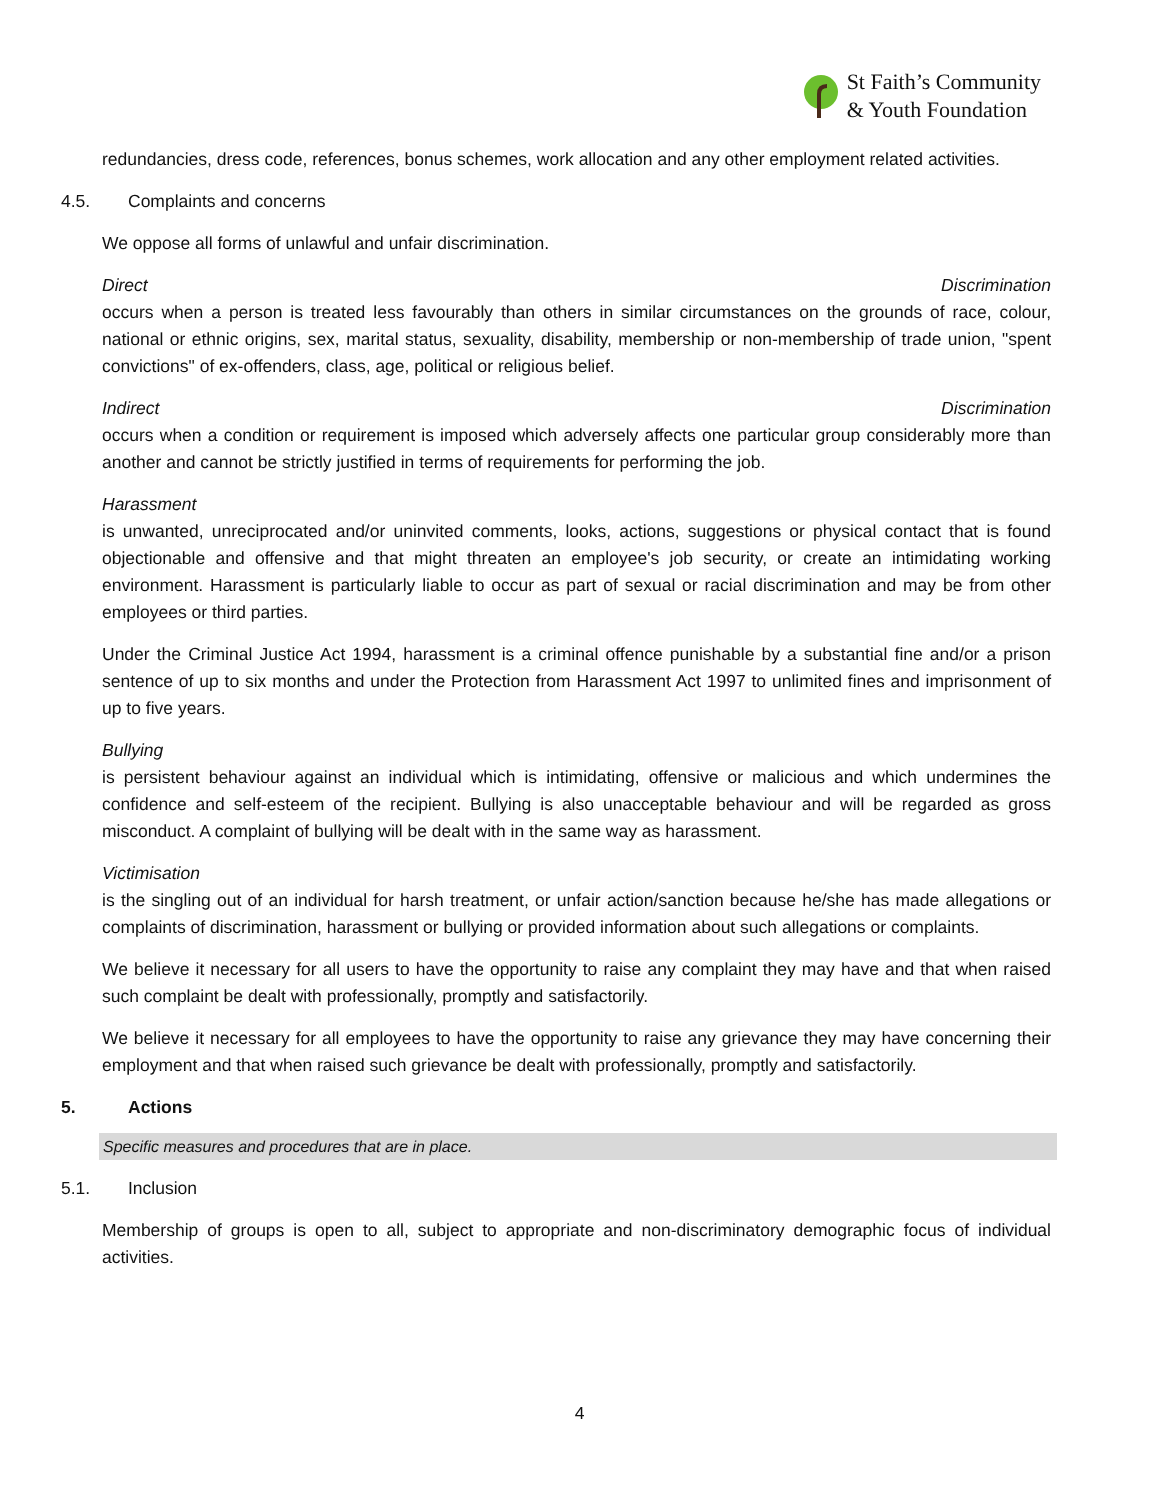St Faith’s Community
& Youth Foundation
redundancies, dress code, references, bonus schemes, work allocation and any other employment related activities.
4.5. Complaints and concerns
We oppose all forms of unlawful and unfair discrimination.
Direct Discrimination
occurs when a person is treated less favourably than others in similar circumstances on the grounds of race, colour, national or ethnic origins, sex, marital status, sexuality, disability, membership or non-membership of trade union, "spent convictions" of ex-offenders, class, age, political or religious belief.
Indirect Discrimination
occurs when a condition or requirement is imposed which adversely affects one particular group considerably more than another and cannot be strictly justified in terms of requirements for performing the job.
Harassment
is unwanted, unreciprocated and/or uninvited comments, looks, actions, suggestions or physical contact that is found objectionable and offensive and that might threaten an employee's job security, or create an intimidating working environment. Harassment is particularly liable to occur as part of sexual or racial discrimination and may be from other employees or third parties.
Under the Criminal Justice Act 1994, harassment is a criminal offence punishable by a substantial fine and/or a prison sentence of up to six months and under the Protection from Harassment Act 1997 to unlimited fines and imprisonment of up to five years.
Bullying
is persistent behaviour against an individual which is intimidating, offensive or malicious and which undermines the confidence and self-esteem of the recipient. Bullying is also unacceptable behaviour and will be regarded as gross misconduct. A complaint of bullying will be dealt with in the same way as harassment.
Victimisation
is the singling out of an individual for harsh treatment, or unfair action/sanction because he/she has made allegations or complaints of discrimination, harassment or bullying or provided information about such allegations or complaints.
We believe it necessary for all users to have the opportunity to raise any complaint they may have and that when raised such complaint be dealt with professionally, promptly and satisfactorily.
We believe it necessary for all employees to have the opportunity to raise any grievance they may have concerning their employment and that when raised such grievance be dealt with professionally, promptly and satisfactorily.
5. Actions
Specific measures and procedures that are in place.
5.1. Inclusion
Membership of groups is open to all, subject to appropriate and non-discriminatory demographic focus of individual activities.
4